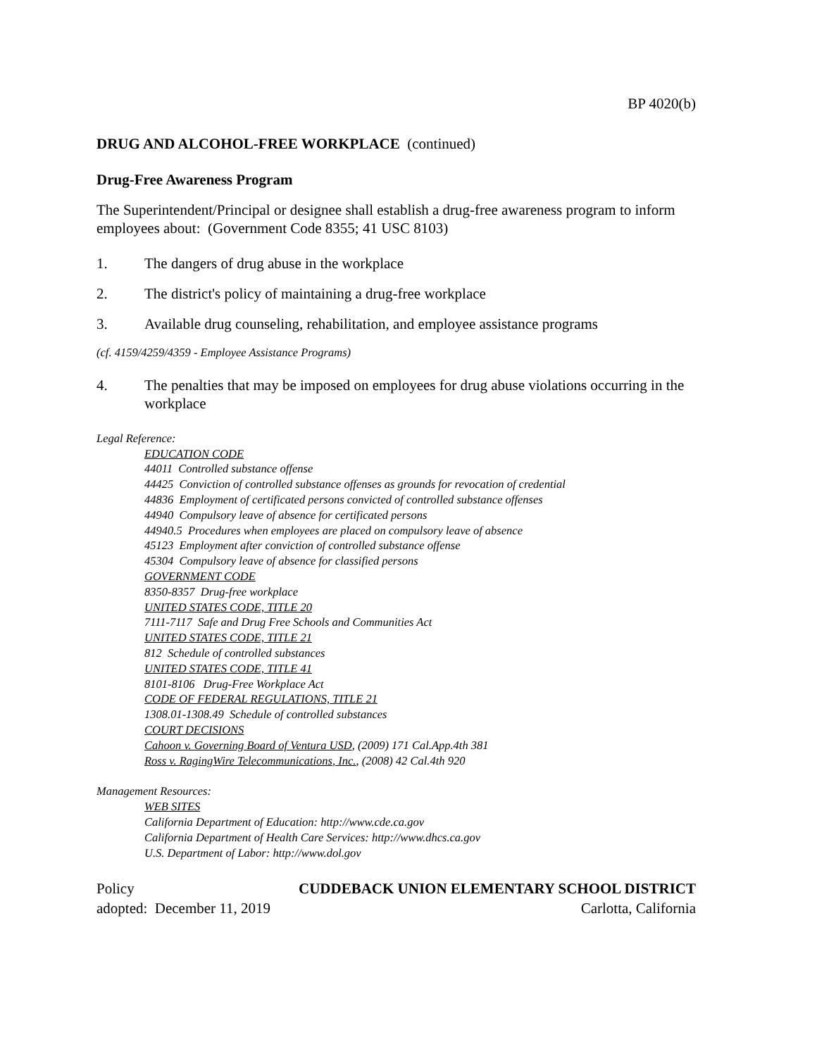BP 4020(b)
DRUG AND ALCOHOL-FREE WORKPLACE (continued)
Drug-Free Awareness Program
The Superintendent/Principal or designee shall establish a drug-free awareness program to inform employees about: (Government Code 8355; 41 USC 8103)
1. The dangers of drug abuse in the workplace
2. The district's policy of maintaining a drug-free workplace
3. Available drug counseling, rehabilitation, and employee assistance programs
(cf. 4159/4259/4359 - Employee Assistance Programs)
4. The penalties that may be imposed on employees for drug abuse violations occurring in the workplace
Legal Reference:
EDUCATION CODE
44011 Controlled substance offense
44425 Conviction of controlled substance offenses as grounds for revocation of credential
44836 Employment of certificated persons convicted of controlled substance offenses
44940 Compulsory leave of absence for certificated persons
44940.5 Procedures when employees are placed on compulsory leave of absence
45123 Employment after conviction of controlled substance offense
45304 Compulsory leave of absence for classified persons
GOVERNMENT CODE
8350-8357 Drug-free workplace
UNITED STATES CODE, TITLE 20
7111-7117 Safe and Drug Free Schools and Communities Act
UNITED STATES CODE, TITLE 21
812 Schedule of controlled substances
UNITED STATES CODE, TITLE 41
8101-8106 Drug-Free Workplace Act
CODE OF FEDERAL REGULATIONS, TITLE 21
1308.01-1308.49 Schedule of controlled substances
COURT DECISIONS
Cahoon v. Governing Board of Ventura USD, (2009) 171 Cal.App.4th 381
Ross v. RagingWire Telecommunications, Inc., (2008) 42 Cal.4th 920
Management Resources:
WEB SITES
California Department of Education: http://www.cde.ca.gov
California Department of Health Care Services: http://www.dhcs.ca.gov
U.S. Department of Labor: http://www.dol.gov
Policy CUDDEBACK UNION ELEMENTARY SCHOOL DISTRICT
adopted: December 11, 2019 Carlotta, California